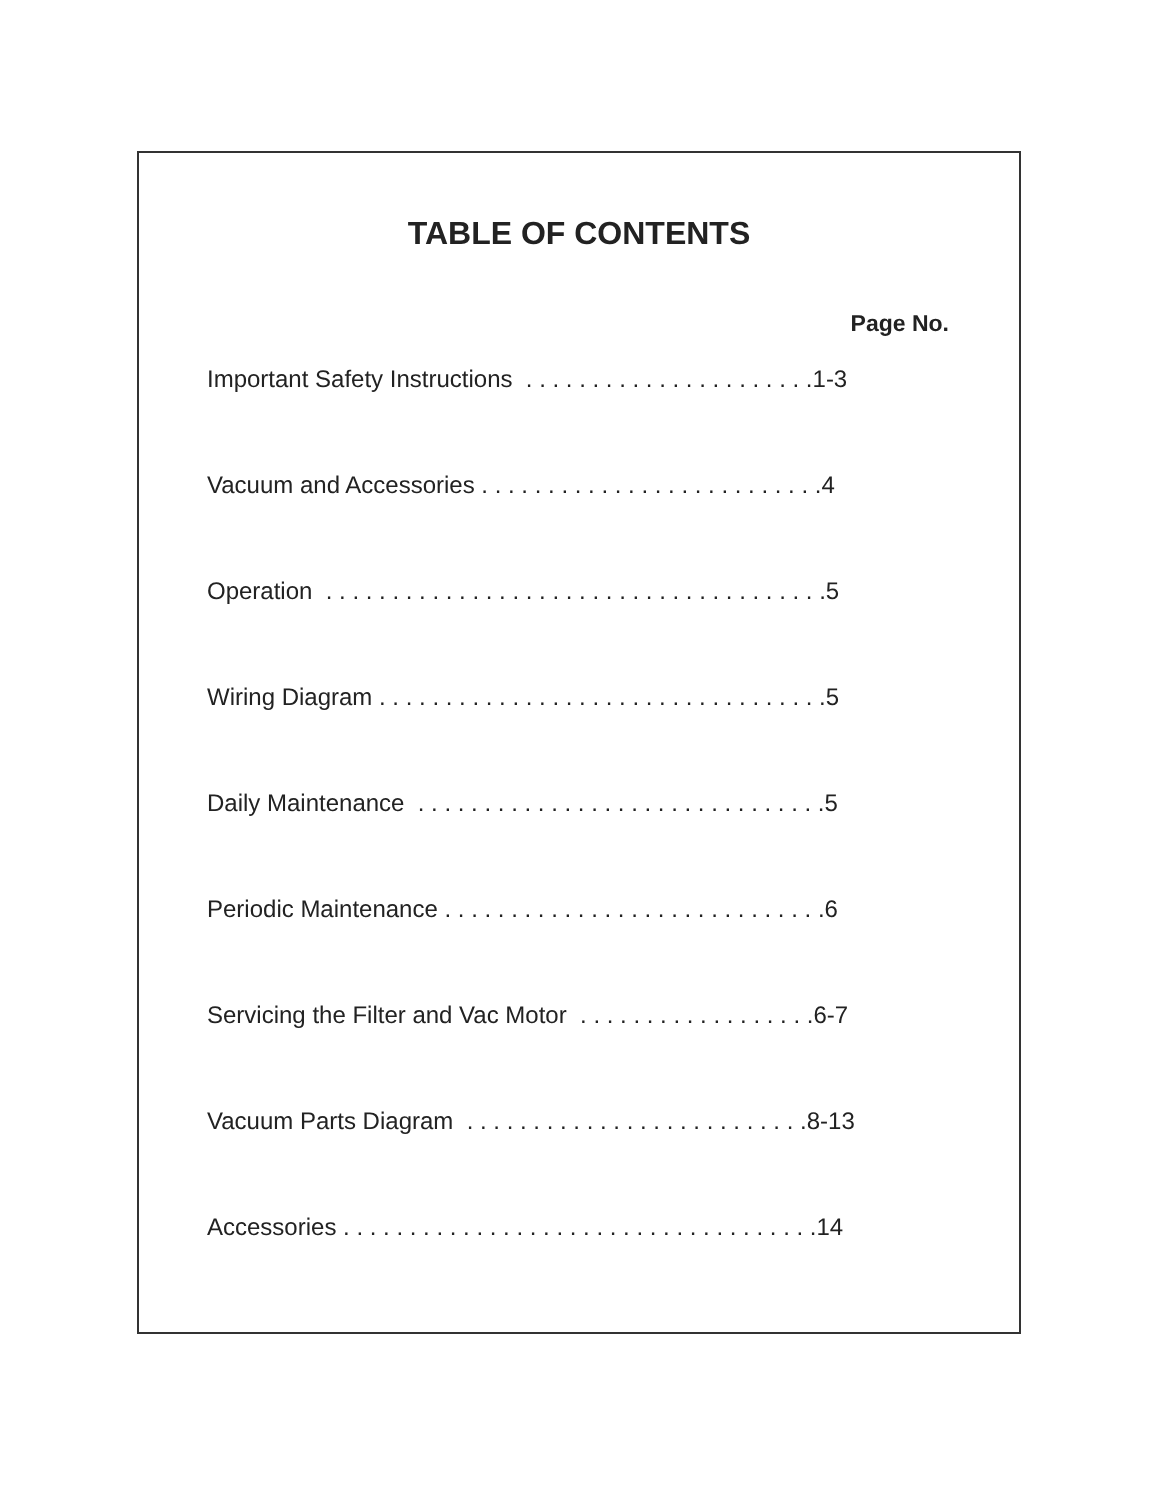TABLE OF CONTENTS
Page No.
Important Safety Instructions . . . . . . . . . . . . . . . . . . . . . .1-3
Vacuum and Accessories . . . . . . . . . . . . . . . . . . . . . . . . . .4
Operation . . . . . . . . . . . . . . . . . . . . . . . . . . . . . . . . . . . . . .5
Wiring Diagram . . . . . . . . . . . . . . . . . . . . . . . . . . . . . . . . . .5
Daily Maintenance . . . . . . . . . . . . . . . . . . . . . . . . . . . . . . .5
Periodic Maintenance . . . . . . . . . . . . . . . . . . . . . . . . . . . . .6
Servicing the Filter and Vac Motor . . . . . . . . . . . . . . . . . .6-7
Vacuum Parts Diagram . . . . . . . . . . . . . . . . . . . . . . . . . .8-13
Accessories . . . . . . . . . . . . . . . . . . . . . . . . . . . . . . . . . . . .14